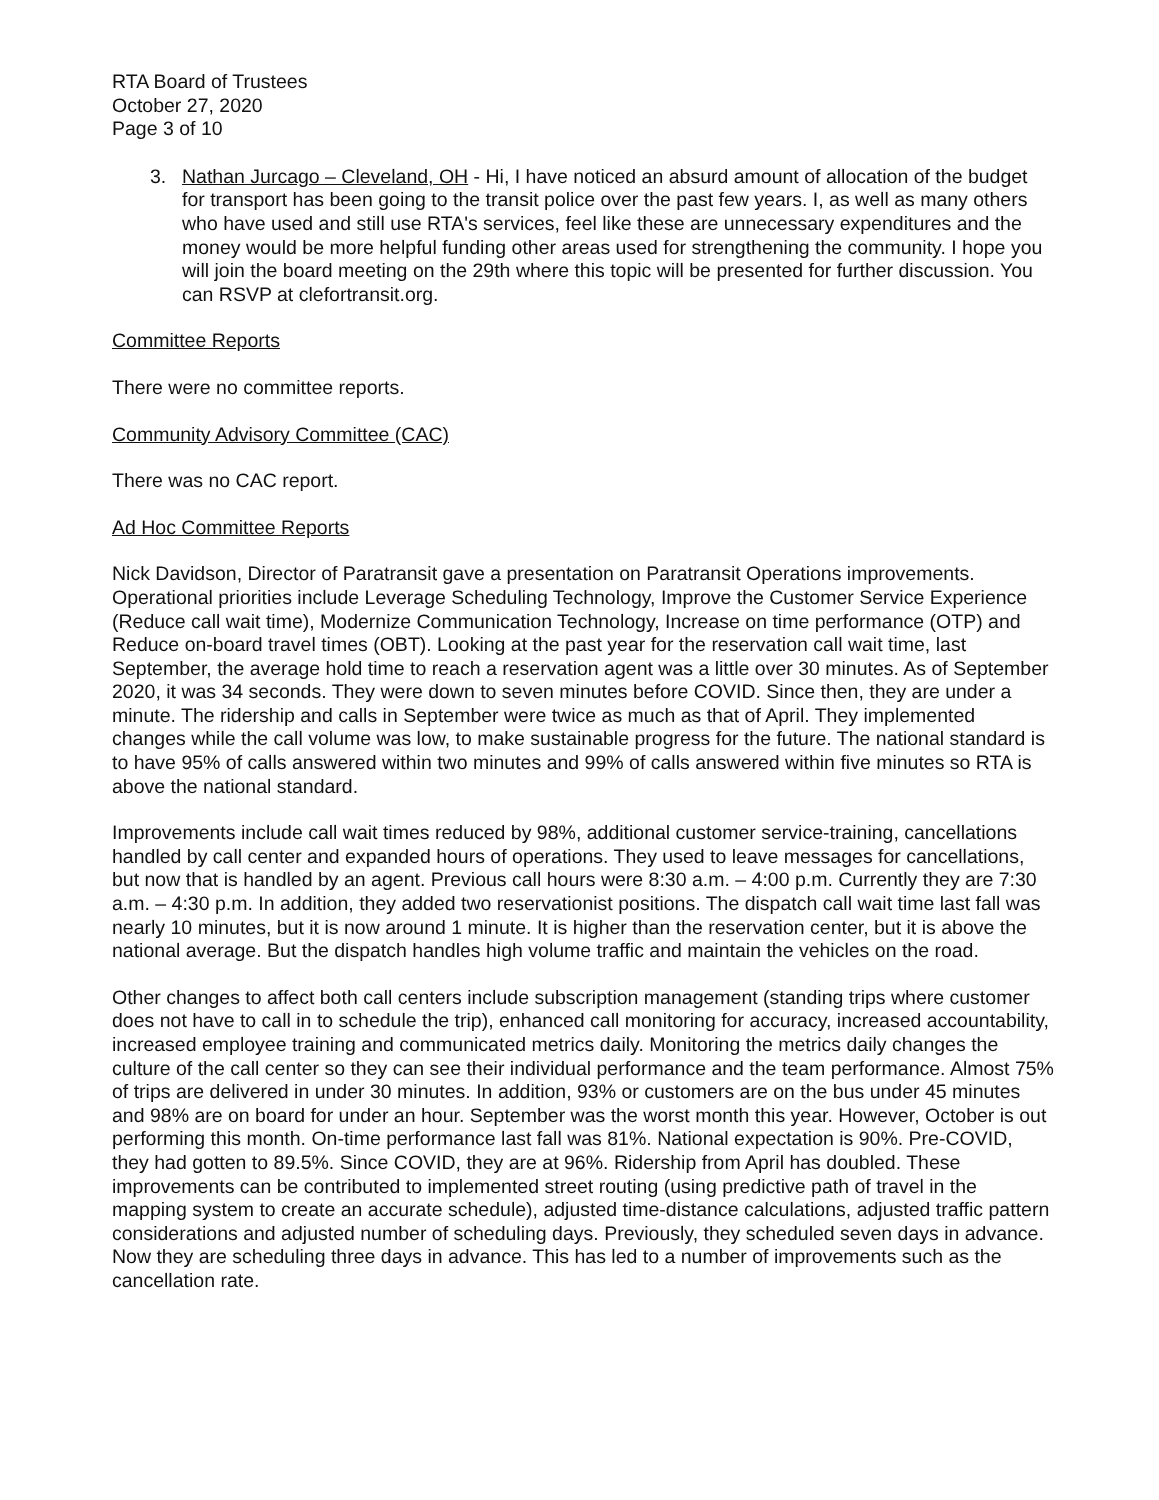RTA Board of Trustees
October 27, 2020
Page 3 of 10
3. Nathan Jurcago – Cleveland, OH - Hi, I have noticed an absurd amount of allocation of the budget for transport has been going to the transit police over the past few years. I, as well as many others who have used and still use RTA's services, feel like these are unnecessary expenditures and the money would be more helpful funding other areas used for strengthening the community. I hope you will join the board meeting on the 29th where this topic will be presented for further discussion. You can RSVP at clefortransit.org.
Committee Reports
There were no committee reports.
Community Advisory Committee (CAC)
There was no CAC report.
Ad Hoc Committee Reports
Nick Davidson, Director of Paratransit gave a presentation on Paratransit Operations improvements. Operational priorities include Leverage Scheduling Technology, Improve the Customer Service Experience (Reduce call wait time), Modernize Communication Technology, Increase on time performance (OTP) and Reduce on-board travel times (OBT). Looking at the past year for the reservation call wait time, last September, the average hold time to reach a reservation agent was a little over 30 minutes. As of September 2020, it was 34 seconds. They were down to seven minutes before COVID. Since then, they are under a minute. The ridership and calls in September were twice as much as that of April. They implemented changes while the call volume was low, to make sustainable progress for the future. The national standard is to have 95% of calls answered within two minutes and 99% of calls answered within five minutes so RTA is above the national standard.
Improvements include call wait times reduced by 98%, additional customer service-training, cancellations handled by call center and expanded hours of operations. They used to leave messages for cancellations, but now that is handled by an agent. Previous call hours were 8:30 a.m. – 4:00 p.m. Currently they are 7:30 a.m. – 4:30 p.m. In addition, they added two reservationist positions. The dispatch call wait time last fall was nearly 10 minutes, but it is now around 1 minute. It is higher than the reservation center, but it is above the national average. But the dispatch handles high volume traffic and maintain the vehicles on the road.
Other changes to affect both call centers include subscription management (standing trips where customer does not have to call in to schedule the trip), enhanced call monitoring for accuracy, increased accountability, increased employee training and communicated metrics daily. Monitoring the metrics daily changes the culture of the call center so they can see their individual performance and the team performance. Almost 75% of trips are delivered in under 30 minutes. In addition, 93% or customers are on the bus under 45 minutes and 98% are on board for under an hour. September was the worst month this year. However, October is out performing this month. On-time performance last fall was 81%. National expectation is 90%. Pre-COVID, they had gotten to 89.5%. Since COVID, they are at 96%. Ridership from April has doubled. These improvements can be contributed to implemented street routing (using predictive path of travel in the mapping system to create an accurate schedule), adjusted time-distance calculations, adjusted traffic pattern considerations and adjusted number of scheduling days. Previously, they scheduled seven days in advance. Now they are scheduling three days in advance. This has led to a number of improvements such as the cancellation rate.